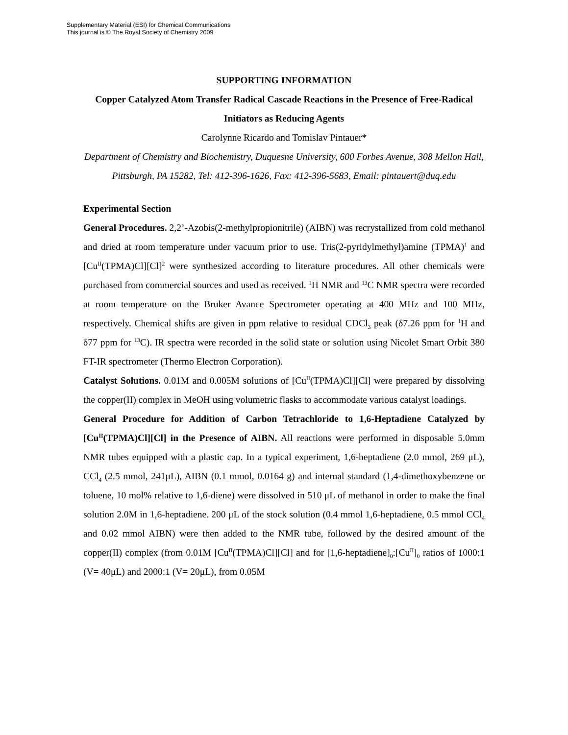Supplementary Material (ESI) for Chemical Communications
This journal is © The Royal Society of Chemistry 2009
SUPPORTING INFORMATION
Copper Catalyzed Atom Transfer Radical Cascade Reactions in the Presence of Free-Radical Initiators as Reducing Agents
Carolynne Ricardo and Tomislav Pintauer*
Department of Chemistry and Biochemistry, Duquesne University, 600 Forbes Avenue, 308 Mellon Hall, Pittsburgh, PA 15282, Tel: 412-396-1626, Fax: 412-396-5683, Email: pintauert@duq.edu
Experimental Section
General Procedures. 2,2’-Azobis(2-methylpropionitrile) (AIBN) was recrystallized from cold methanol and dried at room temperature under vacuum prior to use. Tris(2-pyridylmethyl)amine (TPMA)<sup>1</sup> and [Cu<sup>II</sup>(TPMA)Cl][Cl]<sup>2</sup> were synthesized according to literature procedures. All other chemicals were purchased from commercial sources and used as received. <sup>1</sup>H NMR and <sup>13</sup>C NMR spectra were recorded at room temperature on the Bruker Avance Spectrometer operating at 400 MHz and 100 MHz, respectively. Chemical shifts are given in ppm relative to residual CDCl<sub>3</sub> peak (δ7.26 ppm for <sup>1</sup>H and δ77 ppm for <sup>13</sup>C). IR spectra were recorded in the solid state or solution using Nicolet Smart Orbit 380 FT-IR spectrometer (Thermo Electron Corporation).
Catalyst Solutions. 0.01M and 0.005M solutions of [Cu<sup>II</sup>(TPMA)Cl][Cl] were prepared by dissolving the copper(II) complex in MeOH using volumetric flasks to accommodate various catalyst loadings.
General Procedure for Addition of Carbon Tetrachloride to 1,6-Heptadiene Catalyzed by [Cu<sup>II</sup>(TPMA)Cl][Cl] in the Presence of AIBN. All reactions were performed in disposable 5.0mm NMR tubes equipped with a plastic cap. In a typical experiment, 1,6-heptadiene (2.0 mmol, 269 μL), CCl<sub>4</sub> (2.5 mmol, 241μL), AIBN (0.1 mmol, 0.0164 g) and internal standard (1,4-dimethoxybenzene or toluene, 10 mol% relative to 1,6-diene) were dissolved in 510 μL of methanol in order to make the final solution 2.0M in 1,6-heptadiene. 200 μL of the stock solution (0.4 mmol 1,6-heptadiene, 0.5 mmol CCl<sub>4</sub> and 0.02 mmol AIBN) were then added to the NMR tube, followed by the desired amount of the copper(II) complex (from 0.01M [Cu<sup>II</sup>(TPMA)Cl][Cl] and for [1,6-heptadiene]<sub>0</sub>:[Cu<sup>II</sup>]<sub>0</sub> ratios of 1000:1 (V= 40μL) and 2000:1 (V= 20μL), from 0.05M